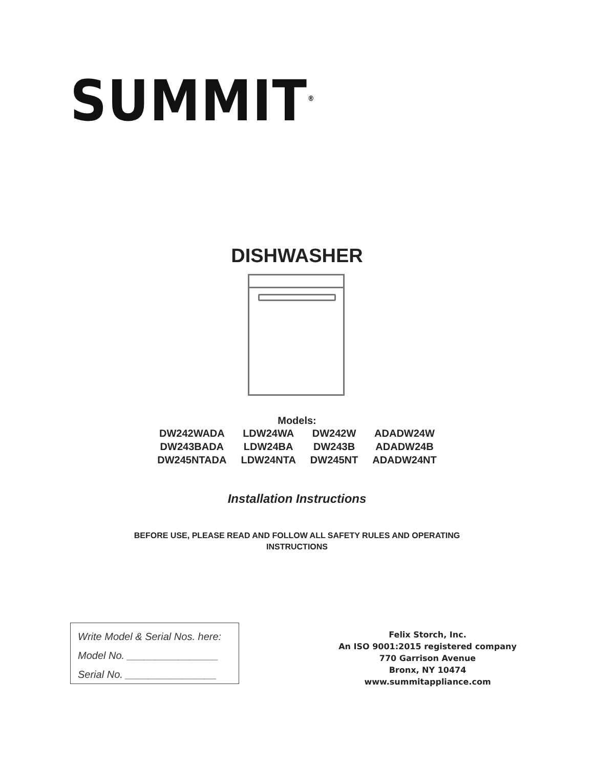SUMMIT<sup>®</sup>
DISHWASHER
Models:
| DW242WADA | LDW24WA | DW242W | ADADW24W |
| DW243BADA | LDW24BA | DW243B | ADADW24B |
| DW245NTADA | LDW24NTA | DW245NT | ADADW24NT |
Installation Instructions
BEFORE USE, PLEASE READ AND FOLLOW ALL SAFETY RULES AND OPERATING
INSTRUCTIONS
Write Model & Serial Nos. here:
Model No. ________________
Serial No. ________________
Felix Storch, Inc.
An ISO 9001:2015 registered company
770 Garrison Avenue
Bronx, NY 10474
www.summitappliance.com